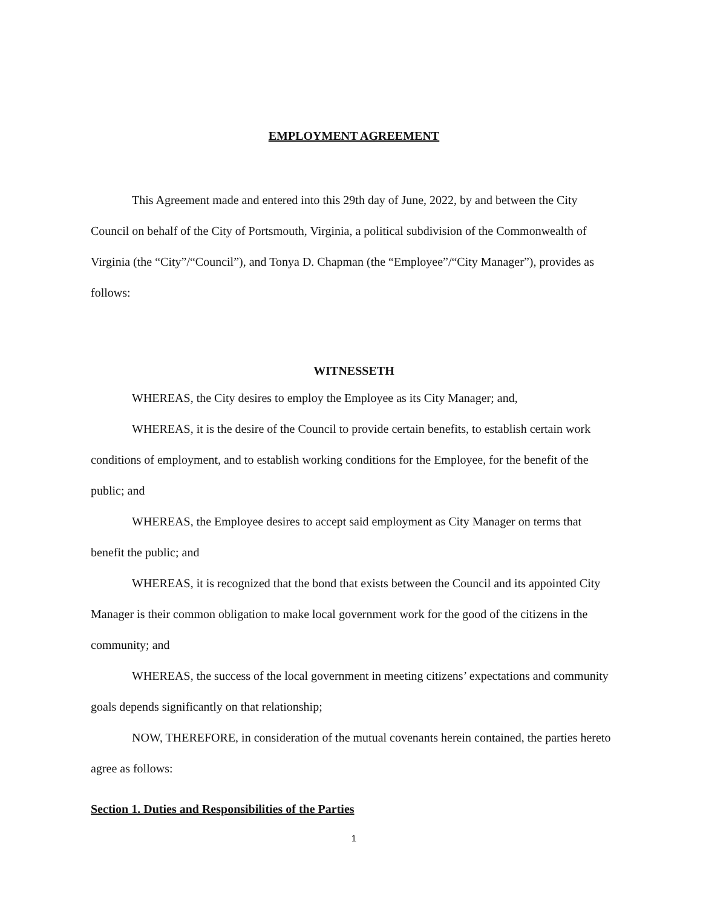EMPLOYMENT AGREEMENT
This Agreement made and entered into this 29th day of June, 2022, by and between the City Council on behalf of the City of Portsmouth, Virginia, a political subdivision of the Commonwealth of Virginia (the “City”/“Council”), and Tonya D. Chapman (the “Employee”/“City Manager”), provides as follows:
WITNESSETH
WHEREAS, the City desires to employ the Employee as its City Manager; and,
WHEREAS, it is the desire of the Council to provide certain benefits, to establish certain work conditions of employment, and to establish working conditions for the Employee, for the benefit of the public; and
WHEREAS, the Employee desires to accept said employment as City Manager on terms that benefit the public; and
WHEREAS, it is recognized that the bond that exists between the Council and its appointed City Manager is their common obligation to make local government work for the good of the citizens in the community; and
WHEREAS, the success of the local government in meeting citizens’ expectations and community goals depends significantly on that relationship;
NOW, THEREFORE, in consideration of the mutual covenants herein contained, the parties hereto agree as follows:
Section 1. Duties and Responsibilities of the Parties
1